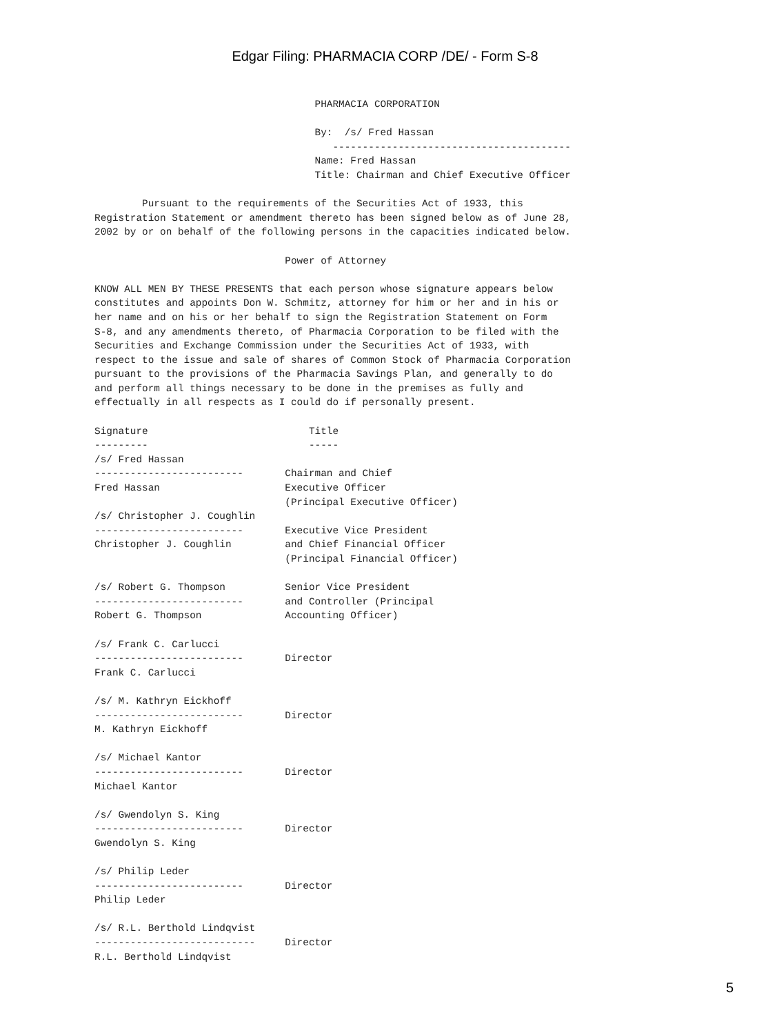Edgar Filing: PHARMACIA CORP /DE/ - Form S-8
                                     PHARMACIA CORPORATION

                                     By:  /s/ Fred Hassan
                                        ----------------------------------------
                                     Name: Fred Hassan
                                     Title: Chairman and Chief Executive Officer

        Pursuant to the requirements of the Securities Act of 1933, this
Registration Statement or amendment thereto has been signed below as of June 28,
2002 by or on behalf of the following persons in the capacities indicated below.

                                Power of Attorney

KNOW ALL MEN BY THESE PRESENTS that each person whose signature appears below
constitutes and appoints Don W. Schmitz, attorney for him or her and in his or
her name and on his or her behalf to sign the Registration Statement on Form
S-8, and any amendments thereto, of Pharmacia Corporation to be filed with the
Securities and Exchange Commission under the Securities Act of 1933, with
respect to the issue and sale of shares of Common Stock of Pharmacia Corporation
pursuant to the provisions of the Pharmacia Savings Plan, and generally to do
and perform all things necessary to be done in the premises as fully and
effectually in all respects as I could do if personally present.

Signature                           Title
---------                           -----
/s/ Fred Hassan
-------------------------       Chairman and Chief
Fred Hassan                     Executive Officer
                                (Principal Executive Officer)
/s/ Christopher J. Coughlin
-------------------------       Executive Vice President
Christopher J. Coughlin         and Chief Financial Officer
                                (Principal Financial Officer)

/s/ Robert G. Thompson          Senior Vice President
-------------------------       and Controller (Principal
Robert G. Thompson              Accounting Officer)

/s/ Frank C. Carlucci
-------------------------       Director
Frank C. Carlucci

/s/ M. Kathryn Eickhoff
-------------------------       Director
M. Kathryn Eickhoff

/s/ Michael Kantor
-------------------------       Director
Michael Kantor

/s/ Gwendolyn S. King
-------------------------       Director
Gwendolyn S. King

/s/ Philip Leder
-------------------------       Director
Philip Leder

/s/ R.L. Berthold Lindqvist
---------------------------     Director
R.L. Berthold Lindqvist
5